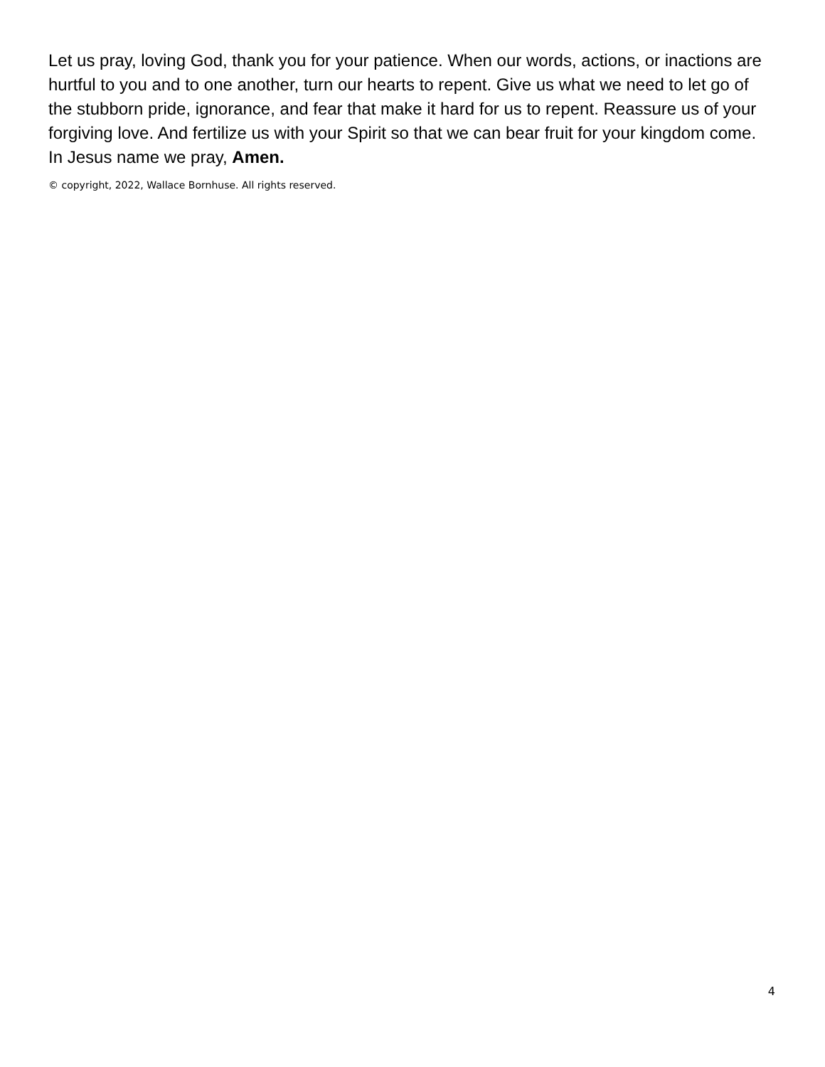Let us pray, loving God, thank you for your patience. When our words, actions, or inactions are hurtful to you and to one another, turn our hearts to repent. Give us what we need to let go of the stubborn pride, ignorance, and fear that make it hard for us to repent. Reassure us of your forgiving love. And fertilize us with your Spirit so that we can bear fruit for your kingdom come. In Jesus name we pray, Amen.
© copyright, 2022, Wallace Bornhuse. All rights reserved.
4